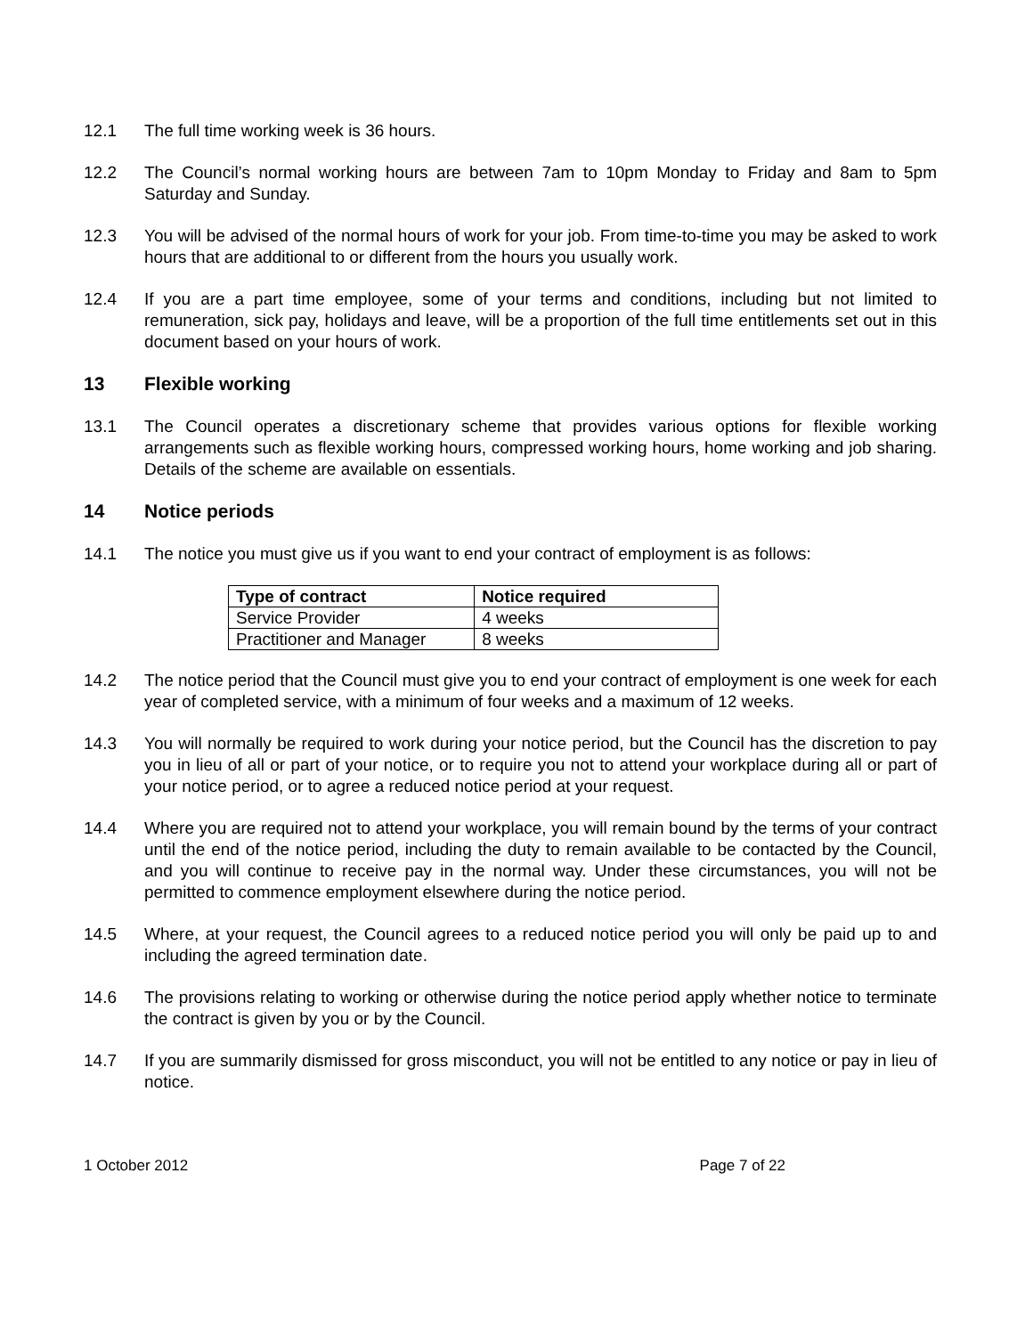12.1 The full time working week is 36 hours.
12.2 The Council’s normal working hours are between 7am to 10pm Monday to Friday and 8am to 5pm Saturday and Sunday.
12.3 You will be advised of the normal hours of work for your job. From time-to-time you may be asked to work hours that are additional to or different from the hours you usually work.
12.4 If you are a part time employee, some of your terms and conditions, including but not limited to remuneration, sick pay, holidays and leave, will be a proportion of the full time entitlements set out in this document based on your hours of work.
13 Flexible working
13.1 The Council operates a discretionary scheme that provides various options for flexible working arrangements such as flexible working hours, compressed working hours, home working and job sharing. Details of the scheme are available on essentials.
14 Notice periods
14.1 The notice you must give us if you want to end your contract of employment is as follows:
| Type of contract | Notice required |
| --- | --- |
| Service Provider | 4 weeks |
| Practitioner and Manager | 8 weeks |
14.2 The notice period that the Council must give you to end your contract of employment is one week for each year of completed service, with a minimum of four weeks and a maximum of 12 weeks.
14.3 You will normally be required to work during your notice period, but the Council has the discretion to pay you in lieu of all or part of your notice, or to require you not to attend your workplace during all or part of your notice period, or to agree a reduced notice period at your request.
14.4 Where you are required not to attend your workplace, you will remain bound by the terms of your contract until the end of the notice period, including the duty to remain available to be contacted by the Council, and you will continue to receive pay in the normal way. Under these circumstances, you will not be permitted to commence employment elsewhere during the notice period.
14.5 Where, at your request, the Council agrees to a reduced notice period you will only be paid up to and including the agreed termination date.
14.6 The provisions relating to working or otherwise during the notice period apply whether notice to terminate the contract is given by you or by the Council.
14.7 If you are summarily dismissed for gross misconduct, you will not be entitled to any notice or pay in lieu of notice.
1 October 2012 Page 7 of 22